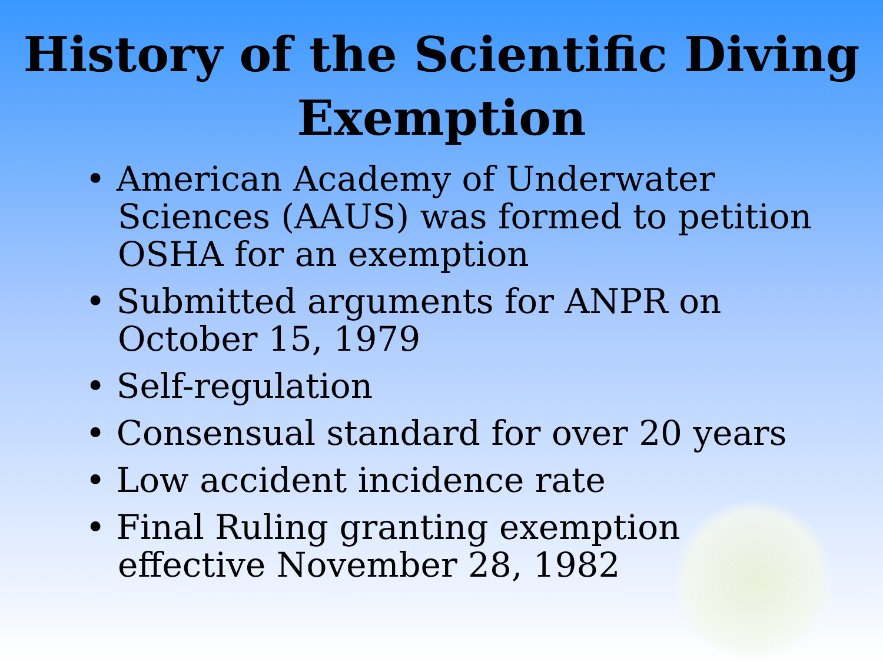History of the Scientific Diving
Exemption
• American Academy of Underwater Sciences (AAUS) was formed to petition OSHA for an exemption
• Submitted arguments for ANPR on October 15, 1979
• Self-regulation
• Consensual standard for over 20 years
• Low accident incidence rate
• Final Ruling granting exemption effective November 28, 1982